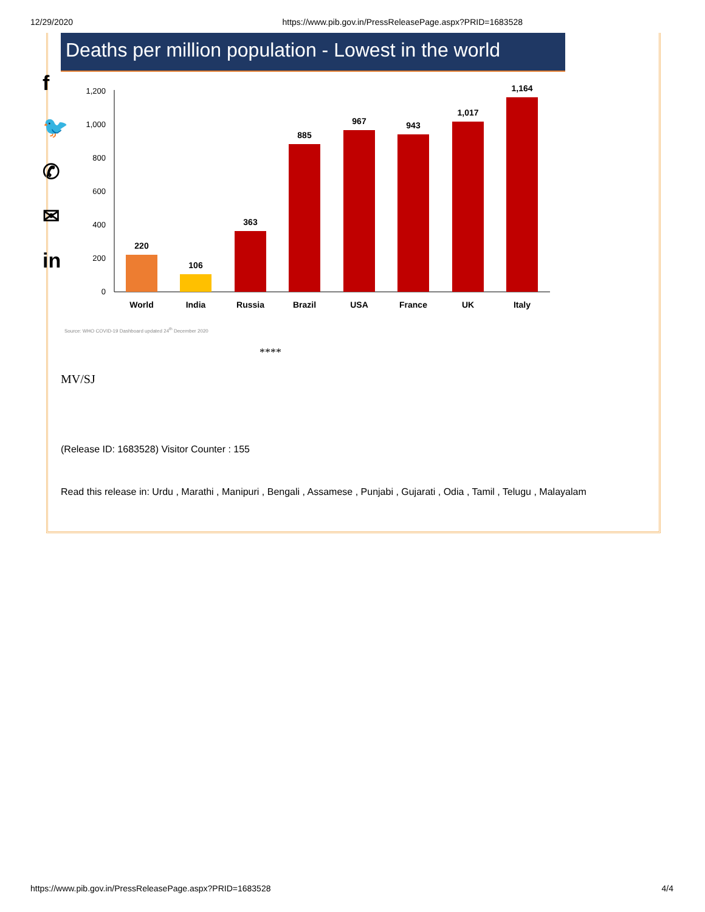12/29/2020 https://www.pib.gov.in/PressReleasePage.aspx?PRID=1683528
f
🐦
✆
✉
in
Deaths per million population - Lowest in the world
1,200
1,000
800
600
400
200
0
220
106
363
885
967
943
1,017
1,164
World
India
Russia
Brazil
USA
France
UK
Italy
Source: WHO COVID-19 Dashboard updated 24<sup>th</sup> December 2020
****
MV/SJ
(Release ID: 1683528) Visitor Counter : 155
Read this release in: Urdu , Marathi , Manipuri , Bengali , Assamese , Punjabi , Gujarati , Odia , Tamil , Telugu , Malayalam
https://www.pib.gov.in/PressReleasePage.aspx?PRID=1683528 4/4